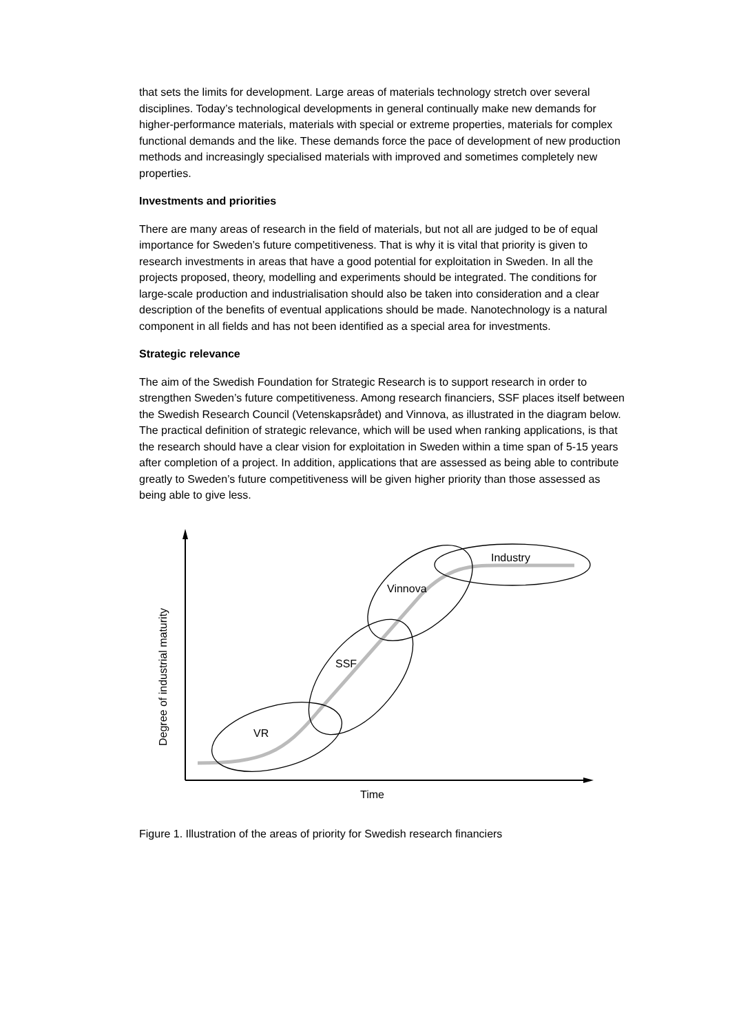that sets the limits for development. Large areas of materials technology stretch over several disciplines. Today’s technological developments in general continually make new demands for higher-performance materials, materials with special or extreme properties, materials for complex functional demands and the like. These demands force the pace of development of new production methods and increasingly specialised materials with improved and sometimes completely new properties.
Investments and priorities
There are many areas of research in the field of materials, but not all are judged to be of equal importance for Sweden’s future competitiveness. That is why it is vital that priority is given to research investments in areas that have a good potential for exploitation in Sweden. In all the projects proposed, theory, modelling and experiments should be integrated. The conditions for large-scale production and industrialisation should also be taken into consideration and a clear description of the benefits of eventual applications should be made. Nanotechnology is a natural component in all fields and has not been identified as a special area for investments.
Strategic relevance
The aim of the Swedish Foundation for Strategic Research is to support research in order to strengthen Sweden’s future competitiveness. Among research financiers, SSF places itself between the Swedish Research Council (Vetenskapsrådet) and Vinnova, as illustrated in the diagram below. The practical definition of strategic relevance, which will be used when ranking applications, is that the research should have a clear vision for exploitation in Sweden within a time span of 5-15 years after completion of a project. In addition, applications that are assessed as being able to contribute greatly to Sweden’s future competitiveness will be given higher priority than those assessed as being able to give less.
VR
SSF
Vinnova
Industry
Time
Degree of industrial maturity
Figure 1. Illustration of the areas of priority for Swedish research financiers